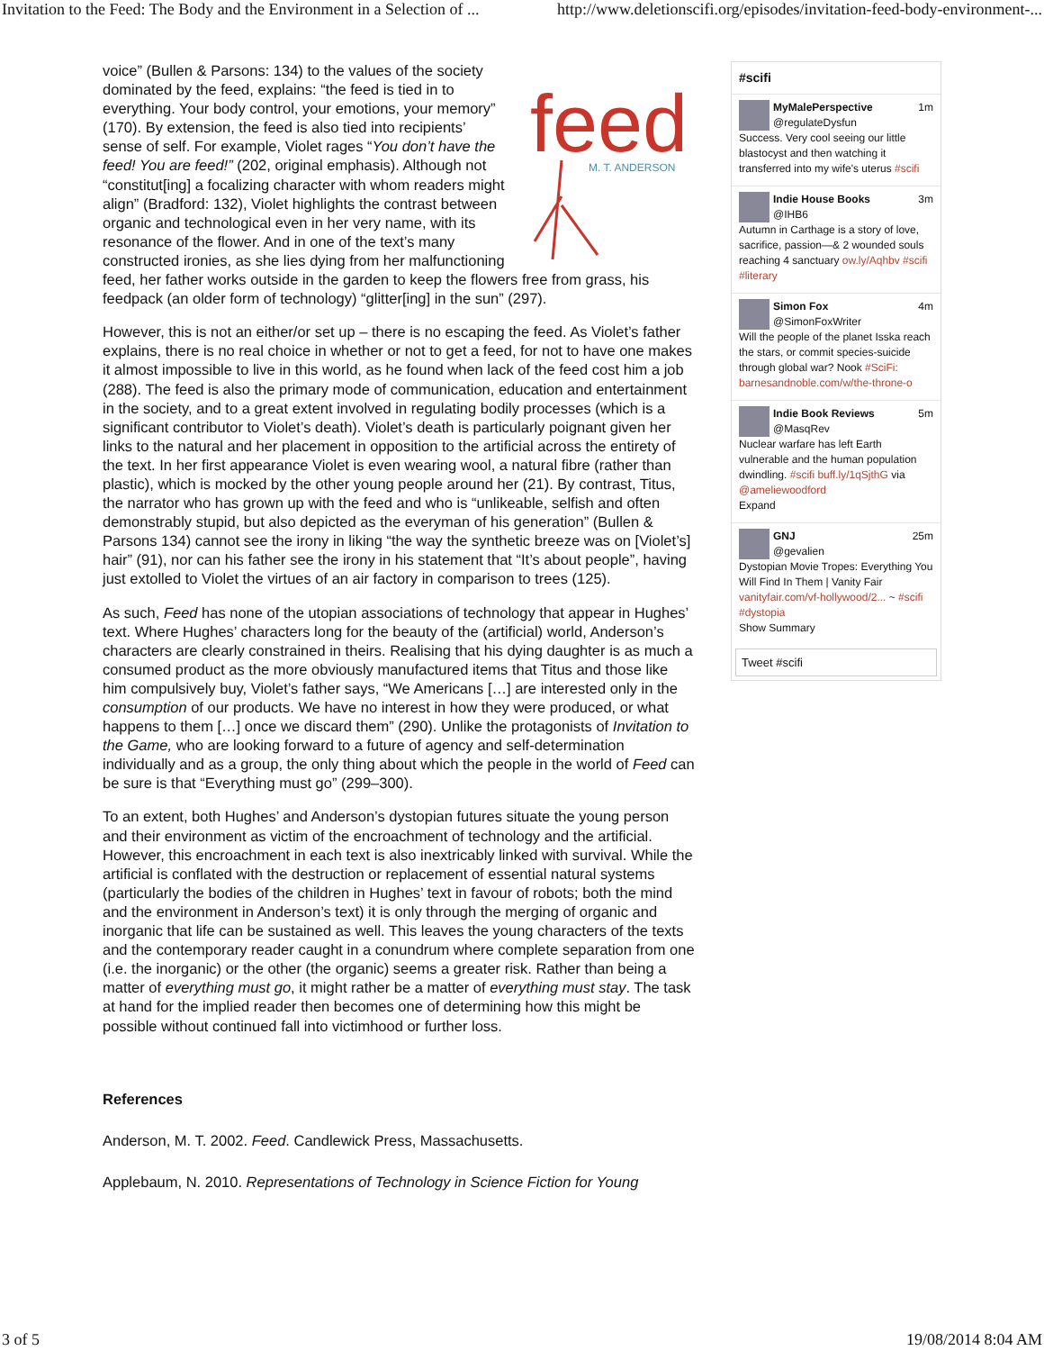Invitation to the Feed: The Body and the Environment in a Selection of ... http://www.deletionscifi.org/episodes/invitation-feed-body-environment-...
feed
M. T. ANDERSON
voice” (Bullen & Parsons: 134) to the values of the society dominated by the feed, explains: “the feed is tied in to everything. Your body control, your emotions, your memory” (170). By extension, the feed is also tied into recipients’ sense of self. For example, Violet rages “You don’t have the feed! You are feed!” (202, original emphasis). Although not “constitut[ing] a focalizing character with whom readers might align” (Bradford: 132), Violet highlights the contrast between organic and technological even in her very name, with its resonance of the flower. And in one of the text’s many constructed ironies, as she lies dying from her malfunctioning feed, her father works outside in the garden to keep the flowers free from grass, his feedpack (an older form of technology) “glitter[ing] in the sun” (297).
However, this is not an either/or set up – there is no escaping the feed. As Violet’s father explains, there is no real choice in whether or not to get a feed, for not to have one makes it almost impossible to live in this world, as he found when lack of the feed cost him a job (288). The feed is also the primary mode of communication, education and entertainment in the society, and to a great extent involved in regulating bodily processes (which is a significant contributor to Violet’s death). Violet’s death is particularly poignant given her links to the natural and her placement in opposition to the artificial across the entirety of the text. In her first appearance Violet is even wearing wool, a natural fibre (rather than plastic), which is mocked by the other young people around her (21). By contrast, Titus, the narrator who has grown up with the feed and who is “unlikeable, selfish and often demonstrably stupid, but also depicted as the everyman of his generation” (Bullen & Parsons 134) cannot see the irony in liking “the way the synthetic breeze was on [Violet’s] hair” (91), nor can his father see the irony in his statement that “It’s about people”, having just extolled to Violet the virtues of an air factory in comparison to trees (125).
As such, Feed has none of the utopian associations of technology that appear in Hughes’ text. Where Hughes’ characters long for the beauty of the (artificial) world, Anderson’s characters are clearly constrained in theirs. Realising that his dying daughter is as much a consumed product as the more obviously manufactured items that Titus and those like him compulsively buy, Violet’s father says, “We Americans […] are interested only in the consumption of our products. We have no interest in how they were produced, or what happens to them […] once we discard them” (290). Unlike the protagonists of Invitation to the Game, who are looking forward to a future of agency and self-determination individually and as a group, the only thing about which the people in the world of Feed can be sure is that “Everything must go” (299–300).
To an extent, both Hughes’ and Anderson’s dystopian futures situate the young person and their environment as victim of the encroachment of technology and the artificial. However, this encroachment in each text is also inextricably linked with survival. While the artificial is conflated with the destruction or replacement of essential natural systems (particularly the bodies of the children in Hughes’ text in favour of robots; both the mind and the environment in Anderson’s text) it is only through the merging of organic and inorganic that life can be sustained as well. This leaves the young characters of the texts and the contemporary reader caught in a conundrum where complete separation from one (i.e. the inorganic) or the other (the organic) seems a greater risk. Rather than being a matter of everything must go, it might rather be a matter of everything must stay. The task at hand for the implied reader then becomes one of determining how this might be possible without continued fall into victimhood or further loss.
References
Anderson, M. T. 2002. Feed. Candlewick Press, Massachusetts.
Applebaum, N. 2010. Representations of Technology in Science Fiction for Young
#scifi
MyMalePerspective 1m
@regulateDysfun
Success. Very cool seeing our little blastocyst and then watching it transferred into my wife's uterus #scifi
Indie House Books 3m
@IHB6
Autumn in Carthage is a story of love, sacrifice, passion—& 2 wounded souls reaching 4 sanctuary ow.ly/Aqhbv #scifi #literary
Simon Fox 4m
@SimonFoxWriter
Will the people of the planet Isska reach the stars, or commit species-suicide through global war? Nook #SciFi: barnesandnoble.com/w/the-throne-o
Indie Book Reviews 5m
@MasqRev
Nuclear warfare has left Earth vulnerable and the human population dwindling. #scifi buff.ly/1qSjthG via @ameliewoodford
Expand
GNJ 25m
@gevalien
Dystopian Movie Tropes: Everything You Will Find In Them | Vanity Fair vanityfair.com/vf-hollywood/2... ~ #scifi #dystopia
Show Summary
Tweet #scifi
3 of 5 19/08/2014 8:04 AM